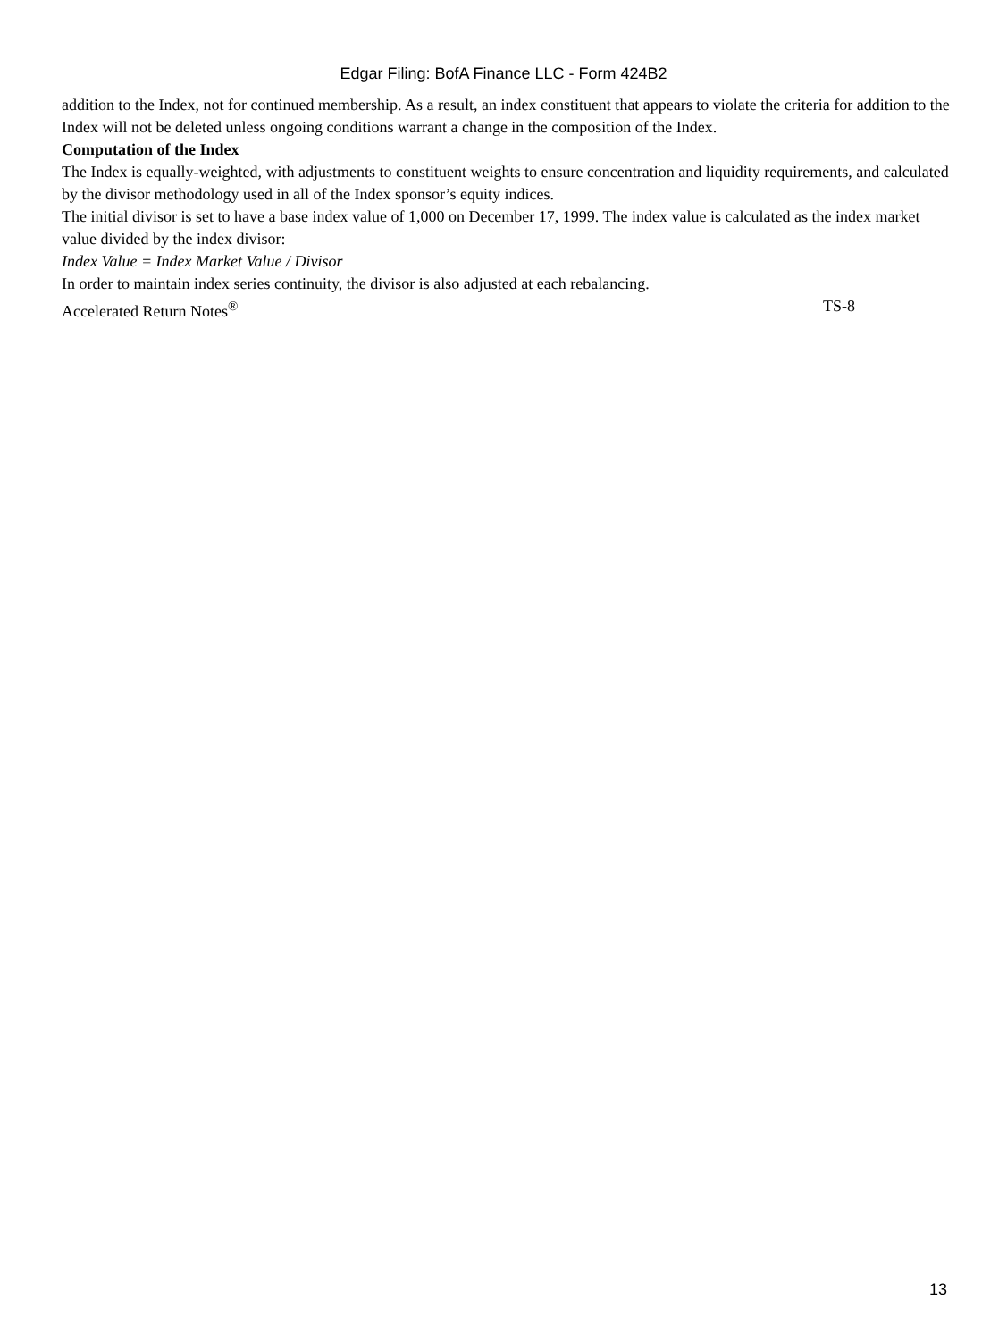Edgar Filing: BofA Finance LLC - Form 424B2
addition to the Index, not for continued membership. As a result, an index constituent that appears to violate the criteria for addition to the Index will not be deleted unless ongoing conditions warrant a change in the composition of the Index.
Computation of the Index
The Index is equally-weighted, with adjustments to constituent weights to ensure concentration and liquidity requirements, and calculated by the divisor methodology used in all of the Index sponsor’s equity indices.
The initial divisor is set to have a base index value of 1,000 on December 17, 1999. The index value is calculated as the index market value divided by the index divisor:
Index Value = Index Market Value / Divisor
In order to maintain index series continuity, the divisor is also adjusted at each rebalancing.
Accelerated Return Notes<sup>®</sup> TS-8
13